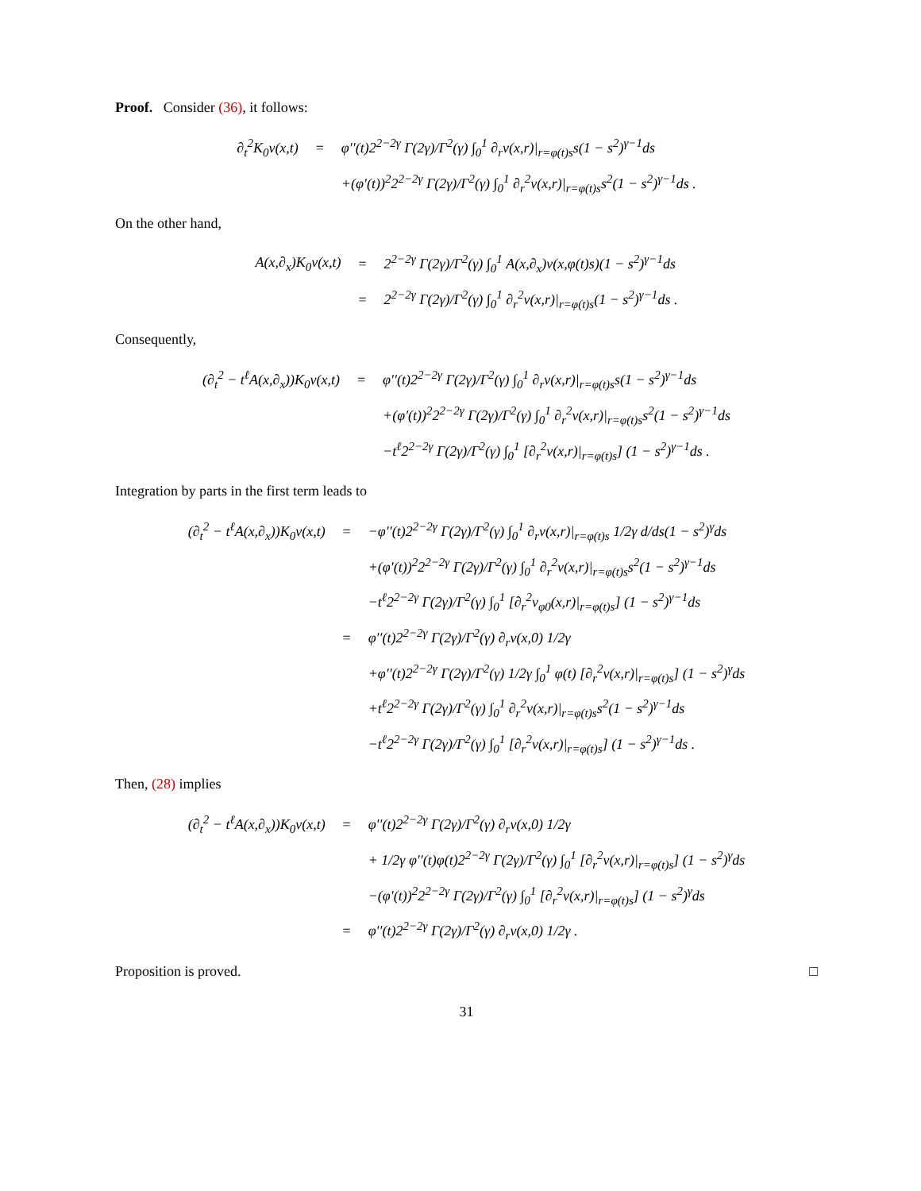Proof. Consider (36), it follows:
| ∂<sub>t</sub><sup>2</sup>K<sub>0</sub>v(x,t) | = | φ′′(t)2<sup>2−2γ</sup> Γ(2γ)/Γ<sup>2</sup>(γ) ∫<sub>0</sub><sup>1</sup> ∂<sub>r</sub>v(x,r)/<sub>r=φ(t)s</sub>s(1 − s<sup>2</sup>)<sup>γ−1</sup>ds |
| | | +(φ′(t))<sup>2</sup>2<sup>2−2γ</sup> Γ(2γ)/Γ<sup>2</sup>(γ) ∫<sub>0</sub><sup>1</sup> ∂<sub>r</sub><sup>2</sup>v(x,r)/<sub>r=φ(t)s</sub>s<sup>2</sup>(1 − s<sup>2</sup>)<sup>γ−1</sup>ds . |
On the other hand,
| A(x,∂<sub>x</sub>)K<sub>0</sub>v(x,t) | = | 2<sup>2−2γ</sup> Γ(2γ)/Γ<sup>2</sup>(γ) ∫<sub>0</sub><sup>1</sup> A(x,∂<sub>x</sub>)v(x,φ(t)s)(1 − s<sup>2</sup>)<sup>γ−1</sup>ds |
| | = | 2<sup>2−2γ</sup> Γ(2γ)/Γ<sup>2</sup>(γ) ∫<sub>0</sub><sup>1</sup> ∂<sub>r</sub><sup>2</sup>v(x,r)/<sub>r=φ(t)s</sub>(1 − s<sup>2</sup>)<sup>γ−1</sup>ds . |
Consequently,
| (∂<sub>t</sub><sup>2</sup> − t<sup>ℓ</sup>A(x,∂<sub>x</sub>))K<sub>0</sub>v(x,t) | = | φ′′(t)2<sup>2−2γ</sup> Γ(2γ)/Γ<sup>2</sup>(γ) ∫<sub>0</sub><sup>1</sup> ∂<sub>r</sub>v(x,r)/<sub>r=φ(t)s</sub>s(1 − s<sup>2</sup>)<sup>γ−1</sup>ds |
| | | +(φ′(t))<sup>2</sup>2<sup>2−2γ</sup> Γ(2γ)/Γ<sup>2</sup>(γ) ∫<sub>0</sub><sup>1</sup> ∂<sub>r</sub><sup>2</sup>v(x,r)/<sub>r=φ(t)s</sub>s<sup>2</sup>(1 − s<sup>2</sup>)<sup>γ−1</sup>ds |
| | | −t<sup>ℓ</sup>2<sup>2−2γ</sup> Γ(2γ)/Γ<sup>2</sup>(γ) ∫<sub>0</sub><sup>1</sup> [∂<sub>r</sub><sup>2</sup>v(x,r)/<sub>r=φ(t)s</sub>] (1 − s<sup>2</sup>)<sup>γ−1</sup>ds . |
Integration by parts in the first term leads to
| (∂<sub>t</sub><sup>2</sup> − t<sup>ℓ</sup>A(x,∂<sub>x</sub>))K<sub>0</sub>v(x,t) | = | −φ′′(t)2<sup>2−2γ</sup> Γ(2γ)/Γ<sup>2</sup>(γ) ∫<sub>0</sub><sup>1</sup> ∂<sub>r</sub>v(x,r)/<sub>r=φ(t)s</sub> 1/2γ d/ds(1 − s<sup>2</sup>)<sup>γ</sup>ds |
| | | +(φ′(t))<sup>2</sup>2<sup>2−2γ</sup> Γ(2γ)/Γ<sup>2</sup>(γ) ∫<sub>0</sub><sup>1</sup> ∂<sub>r</sub><sup>2</sup>v(x,r)/<sub>r=φ(t)s</sub>s<sup>2</sup>(1 − s<sup>2</sup>)<sup>γ−1</sup>ds |
| | | −t<sup>ℓ</sup>2<sup>2−2γ</sup> Γ(2γ)/Γ<sup>2</sup>(γ) ∫<sub>0</sub><sup>1</sup> [∂<sub>r</sub><sup>2</sup>v<sub>φ0</sub>(x,r)/<sub>r=φ(t)s</sub>] (1 − s<sup>2</sup>)<sup>γ−1</sup>ds |
| | = | φ′′(t)2<sup>2−2γ</sup> Γ(2γ)/Γ<sup>2</sup>(γ) ∂<sub>r</sub>v(x,0) 1/2γ |
| | | +φ′′(t)2<sup>2−2γ</sup> Γ(2γ)/Γ<sup>2</sup>(γ) 1/2γ ∫<sub>0</sub><sup>1</sup> φ(t) [∂<sub>r</sub><sup>2</sup>v(x,r)/<sub>r=φ(t)s</sub>] (1 − s<sup>2</sup>)<sup>γ</sup>ds |
| | | +t<sup>ℓ</sup>2<sup>2−2γ</sup> Γ(2γ)/Γ<sup>2</sup>(γ) ∫<sub>0</sub><sup>1</sup> ∂<sub>r</sub><sup>2</sup>v(x,r)/<sub>r=φ(t)s</sub>s<sup>2</sup>(1 − s<sup>2</sup>)<sup>γ−1</sup>ds |
| | | −t<sup>ℓ</sup>2<sup>2−2γ</sup> Γ(2γ)/Γ<sup>2</sup>(γ) ∫<sub>0</sub><sup>1</sup> [∂<sub>r</sub><sup>2</sup>v(x,r)/<sub>r=φ(t)s</sub>] (1 − s<sup>2</sup>)<sup>γ−1</sup>ds . |
Then, (28) implies
| (∂<sub>t</sub><sup>2</sup> − t<sup>ℓ</sup>A(x,∂<sub>x</sub>))K<sub>0</sub>v(x,t) | = | φ′′(t)2<sup>2−2γ</sup> Γ(2γ)/Γ<sup>2</sup>(γ) ∂<sub>r</sub>v(x,0) 1/2γ |
| | | + 1/2γ φ′′(t)φ(t)2<sup>2−2γ</sup> Γ(2γ)/Γ<sup>2</sup>(γ) ∫<sub>0</sub><sup>1</sup> [∂<sub>r</sub><sup>2</sup>v(x,r)/<sub>r=φ(t)s</sub>] (1 − s<sup>2</sup>)<sup>γ</sup>ds |
| | | −(φ′(t))<sup>2</sup>2<sup>2−2γ</sup> Γ(2γ)/Γ<sup>2</sup>(γ) ∫<sub>0</sub><sup>1</sup> [∂<sub>r</sub><sup>2</sup>v(x,r)/<sub>r=φ(t)s</sub>] (1 − s<sup>2</sup>)<sup>γ</sup>ds |
| | = | φ′′(t)2<sup>2−2γ</sup> Γ(2γ)/Γ<sup>2</sup>(γ) ∂<sub>r</sub>v(x,0) 1/2γ . |
Proposition is proved. □
31